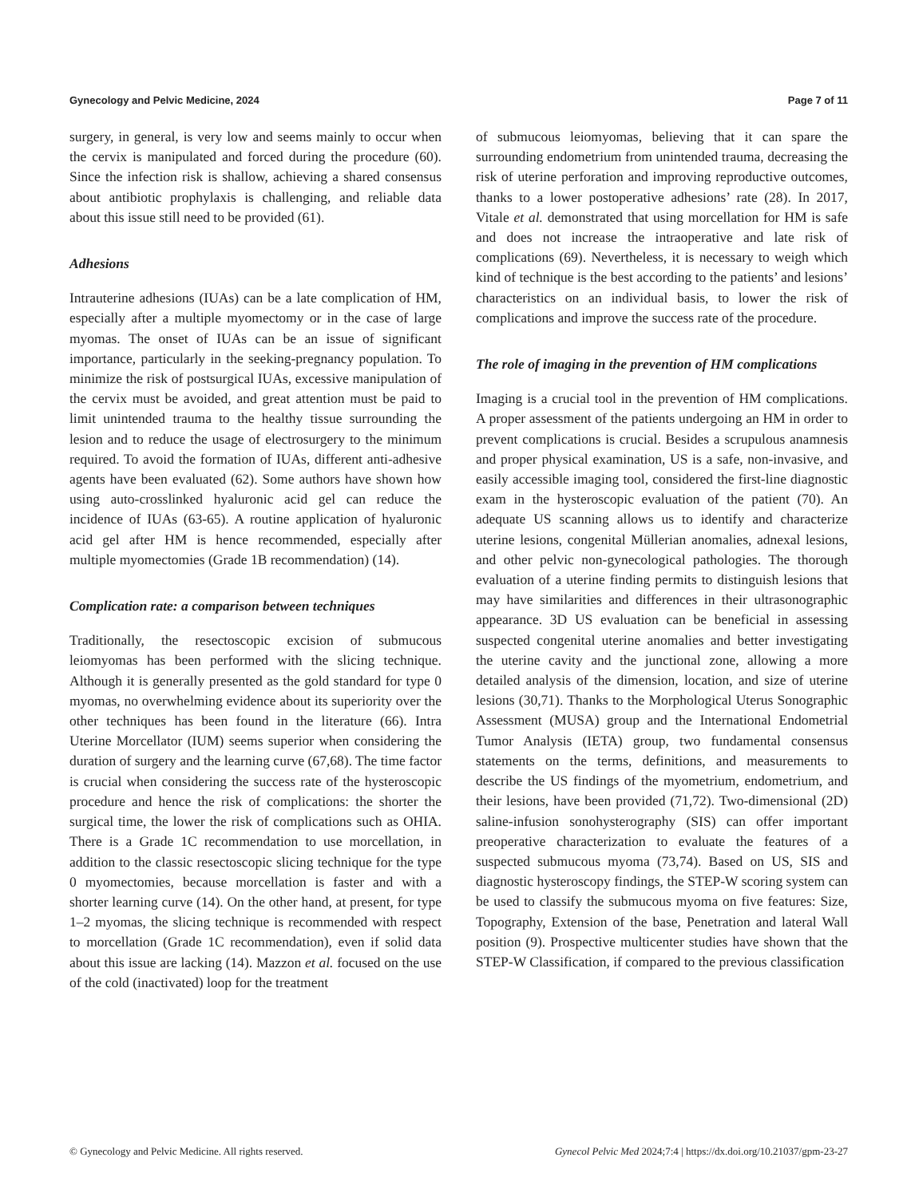Gynecology and Pelvic Medicine, 2024 Page 7 of 11
surgery, in general, is very low and seems mainly to occur when the cervix is manipulated and forced during the procedure (60). Since the infection risk is shallow, achieving a shared consensus about antibiotic prophylaxis is challenging, and reliable data about this issue still need to be provided (61).
Adhesions
Intrauterine adhesions (IUAs) can be a late complication of HM, especially after a multiple myomectomy or in the case of large myomas. The onset of IUAs can be an issue of significant importance, particularly in the seeking-pregnancy population. To minimize the risk of postsurgical IUAs, excessive manipulation of the cervix must be avoided, and great attention must be paid to limit unintended trauma to the healthy tissue surrounding the lesion and to reduce the usage of electrosurgery to the minimum required. To avoid the formation of IUAs, different anti-adhesive agents have been evaluated (62). Some authors have shown how using auto-crosslinked hyaluronic acid gel can reduce the incidence of IUAs (63-65). A routine application of hyaluronic acid gel after HM is hence recommended, especially after multiple myomectomies (Grade 1B recommendation) (14).
Complication rate: a comparison between techniques
Traditionally, the resectoscopic excision of submucous leiomyomas has been performed with the slicing technique. Although it is generally presented as the gold standard for type 0 myomas, no overwhelming evidence about its superiority over the other techniques has been found in the literature (66). Intra Uterine Morcellator (IUM) seems superior when considering the duration of surgery and the learning curve (67,68). The time factor is crucial when considering the success rate of the hysteroscopic procedure and hence the risk of complications: the shorter the surgical time, the lower the risk of complications such as OHIA. There is a Grade 1C recommendation to use morcellation, in addition to the classic resectoscopic slicing technique for the type 0 myomectomies, because morcellation is faster and with a shorter learning curve (14). On the other hand, at present, for type 1–2 myomas, the slicing technique is recommended with respect to morcellation (Grade 1C recommendation), even if solid data about this issue are lacking (14). Mazzon et al. focused on the use of the cold (inactivated) loop for the treatment
of submucous leiomyomas, believing that it can spare the surrounding endometrium from unintended trauma, decreasing the risk of uterine perforation and improving reproductive outcomes, thanks to a lower postoperative adhesions’ rate (28). In 2017, Vitale et al. demonstrated that using morcellation for HM is safe and does not increase the intraoperative and late risk of complications (69). Nevertheless, it is necessary to weigh which kind of technique is the best according to the patients’ and lesions’ characteristics on an individual basis, to lower the risk of complications and improve the success rate of the procedure.
The role of imaging in the prevention of HM complications
Imaging is a crucial tool in the prevention of HM complications. A proper assessment of the patients undergoing an HM in order to prevent complications is crucial. Besides a scrupulous anamnesis and proper physical examination, US is a safe, non-invasive, and easily accessible imaging tool, considered the first-line diagnostic exam in the hysteroscopic evaluation of the patient (70). An adequate US scanning allows us to identify and characterize uterine lesions, congenital Müllerian anomalies, adnexal lesions, and other pelvic non-gynecological pathologies. The thorough evaluation of a uterine finding permits to distinguish lesions that may have similarities and differences in their ultrasonographic appearance. 3D US evaluation can be beneficial in assessing suspected congenital uterine anomalies and better investigating the uterine cavity and the junctional zone, allowing a more detailed analysis of the dimension, location, and size of uterine lesions (30,71). Thanks to the Morphological Uterus Sonographic Assessment (MUSA) group and the International Endometrial Tumor Analysis (IETA) group, two fundamental consensus statements on the terms, definitions, and measurements to describe the US findings of the myometrium, endometrium, and their lesions, have been provided (71,72). Two-dimensional (2D) saline-infusion sonohysterography (SIS) can offer important preoperative characterization to evaluate the features of a suspected submucous myoma (73,74). Based on US, SIS and diagnostic hysteroscopy findings, the STEP-W scoring system can be used to classify the submucous myoma on five features: Size, Topography, Extension of the base, Penetration and lateral Wall position (9). Prospective multicenter studies have shown that the STEP-W Classification, if compared to the previous classification
© Gynecology and Pelvic Medicine. All rights reserved. Gynecol Pelvic Med 2024;7:4 | https://dx.doi.org/10.21037/gpm-23-27